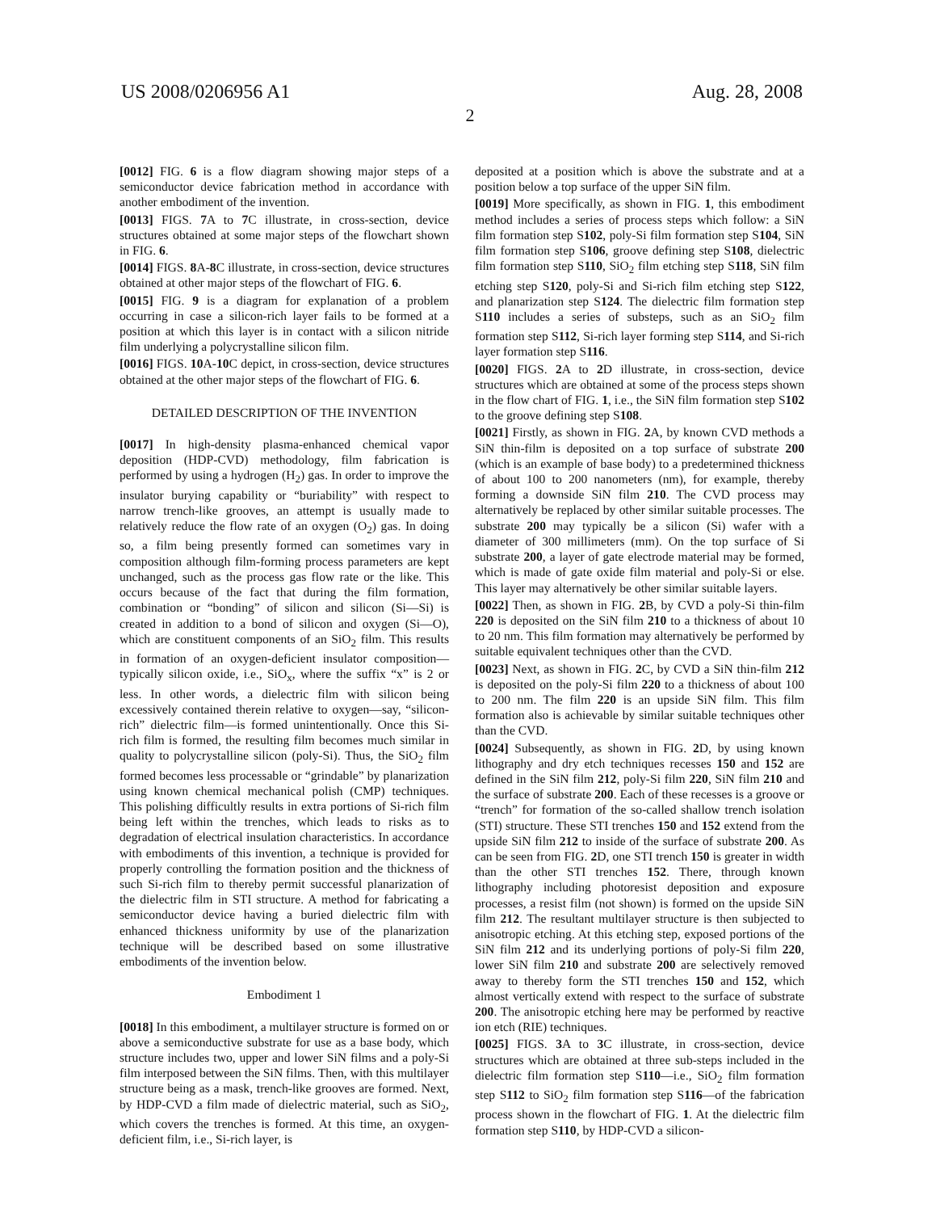US 2008/0206956 A1 Aug. 28, 2008
2
[0012] FIG. 6 is a flow diagram showing major steps of a semiconductor device fabrication method in accordance with another embodiment of the invention.
[0013] FIGS. 7 A to 7 C illustrate, in cross-section, device structures obtained at some major steps of the flowchart shown in FIG. 6.
[0014] FIGS. 8 A-8 C illustrate, in cross-section, device structures obtained at other major steps of the flowchart of FIG. 6.
[0015] FIG. 9 is a diagram for explanation of a problem occurring in case a silicon-rich layer fails to be formed at a position at which this layer is in contact with a silicon nitride film underlying a polycrystalline silicon film.
[0016] FIGS. 10 A-10 C depict, in cross-section, device structures obtained at the other major steps of the flowchart of FIG. 6.
DETAILED DESCRIPTION OF THE INVENTION
[0017] In high-density plasma-enhanced chemical vapor deposition (HDP-CVD) methodology, film fabrication is performed by using a hydrogen (H<sub>2</sub>) gas. In order to improve the insulator burying capability or “buriability” with respect to narrow trench-like grooves, an attempt is usually made to relatively reduce the flow rate of an oxygen (O<sub>2</sub>) gas. In doing so, a film being presently formed can sometimes vary in composition although film-forming process parameters are kept unchanged, such as the process gas flow rate or the like. This occurs because of the fact that during the film formation, combination or “bonding” of silicon and silicon (Si—Si) is created in addition to a bond of silicon and oxygen (Si—O), which are constituent components of an SiO<sub>2</sub> film. This results in formation of an oxygen-deficient insulator composition—typically silicon oxide, i.e., SiO<sub>x</sub>, where the suffix “x” is 2 or less. In other words, a dielectric film with silicon being excessively contained therein relative to oxygen—say, “silicon-rich” dielectric film—is formed unintentionally. Once this Si-rich film is formed, the resulting film becomes much similar in quality to polycrystalline silicon (poly-Si). Thus, the SiO<sub>2</sub> film formed becomes less processable or “grindable” by planarization using known chemical mechanical polish (CMP) techniques. This polishing difficultly results in extra portions of Si-rich film being left within the trenches, which leads to risks as to degradation of electrical insulation characteristics. In accordance with embodiments of this invention, a technique is provided for properly controlling the formation position and the thickness of such Si-rich film to thereby permit successful planarization of the dielectric film in STI structure. A method for fabricating a semiconductor device having a buried dielectric film with enhanced thickness uniformity by use of the planarization technique will be described based on some illustrative embodiments of the invention below.
Embodiment 1
[0018] In this embodiment, a multilayer structure is formed on or above a semiconductive substrate for use as a base body, which structure includes two, upper and lower SiN films and a poly-Si film interposed between the SiN films. Then, with this multilayer structure being as a mask, trench-like grooves are formed. Next, by HDP-CVD a film made of dielectric material, such as SiO<sub>2</sub>, which covers the trenches is formed. At this time, an oxygen-deficient film, i.e., Si-rich layer, is
deposited at a position which is above the substrate and at a position below a top surface of the upper SiN film.
[0019] More specifically, as shown in FIG. 1, this embodiment method includes a series of process steps which follow: a SiN film formation step S102, poly-Si film formation step S104, SiN film formation step S106, groove defining step S108, dielectric film formation step S110, SiO<sub>2</sub> film etching step S118, SiN film etching step S120, poly-Si and Si-rich film etching step S122, and planarization step S124. The dielectric film formation step S110 includes a series of substeps, such as an SiO<sub>2</sub> film formation step S112, Si-rich layer forming step S114, and Si-rich layer formation step S116.
[0020] FIGS. 2 A to 2 D illustrate, in cross-section, device structures which are obtained at some of the process steps shown in the flow chart of FIG. 1, i.e., the SiN film formation step S102 to the groove defining step S108.
[0021] Firstly, as shown in FIG. 2 A, by known CVD methods a SiN thin-film is deposited on a top surface of substrate 200 (which is an example of base body) to a predetermined thickness of about 100 to 200 nanometers (nm), for example, thereby forming a downside SiN film 210. The CVD process may alternatively be replaced by other similar suitable processes. The substrate 200 may typically be a silicon (Si) wafer with a diameter of 300 millimeters (mm). On the top surface of Si substrate 200, a layer of gate electrode material may be formed, which is made of gate oxide film material and poly-Si or else. This layer may alternatively be other similar suitable layers.
[0022] Then, as shown in FIG. 2 B, by CVD a poly-Si thin-film 220 is deposited on the SiN film 210 to a thickness of about 10 to 20 nm. This film formation may alternatively be performed by suitable equivalent techniques other than the CVD.
[0023] Next, as shown in FIG. 2 C, by CVD a SiN thin-film 212 is deposited on the poly-Si film 220 to a thickness of about 100 to 200 nm. The film 220 is an upside SiN film. This film formation also is achievable by similar suitable techniques other than the CVD.
[0024] Subsequently, as shown in FIG. 2 D, by using known lithography and dry etch techniques recesses 150 and 152 are defined in the SiN film 212, poly-Si film 220, SiN film 210 and the surface of substrate 200. Each of these recesses is a groove or “trench” for formation of the so-called shallow trench isolation (STI) structure. These STI trenches 150 and 152 extend from the upside SiN film 212 to inside of the surface of substrate 200. As can be seen from FIG. 2 D, one STI trench 150 is greater in width than the other STI trenches 152. There, through known lithography including photoresist deposition and exposure processes, a resist film (not shown) is formed on the upside SiN film 212. The resultant multilayer structure is then subjected to anisotropic etching. At this etching step, exposed portions of the SiN film 212 and its underlying portions of poly-Si film 220, lower SiN film 210 and substrate 200 are selectively removed away to thereby form the STI trenches 150 and 152, which almost vertically extend with respect to the surface of substrate 200. The anisotropic etching here may be performed by reactive ion etch (RIE) techniques.
[0025] FIGS. 3 A to 3 C illustrate, in cross-section, device structures which are obtained at three sub-steps included in the dielectric film formation step S110—i.e., SiO<sub>2</sub> film formation step S112 to SiO<sub>2</sub> film formation step S116—of the fabrication process shown in the flowchart of FIG. 1. At the dielectric film formation step S110, by HDP-CVD a silicon-